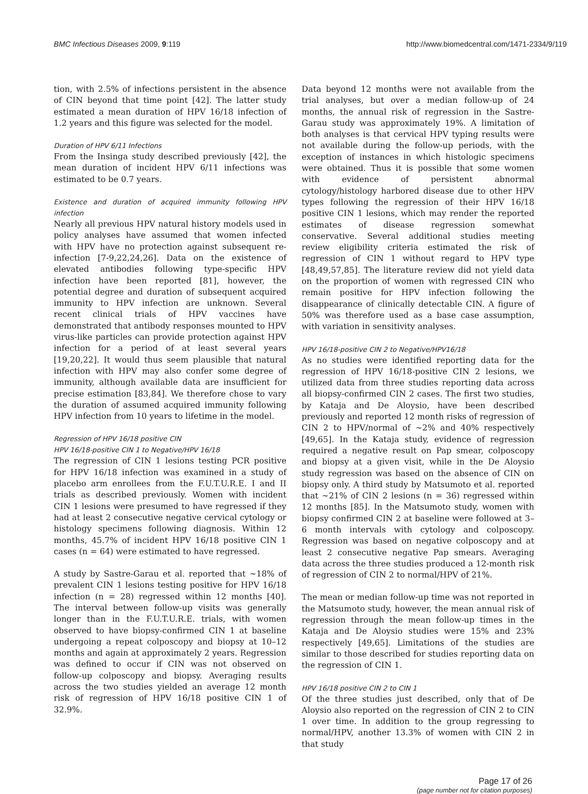BMC Infectious Diseases 2009, 9:119
http://www.biomedcentral.com/1471-2334/9/119
tion, with 2.5% of infections persistent in the absence of CIN beyond that time point [42]. The latter study estimated a mean duration of HPV 16/18 infection of 1.2 years and this figure was selected for the model.
Duration of HPV 6/11 Infections
From the Insinga study described previously [42], the mean duration of incident HPV 6/11 infections was estimated to be 0.7 years.
Existence and duration of acquired immunity following HPV infection
Nearly all previous HPV natural history models used in policy analyses have assumed that women infected with HPV have no protection against subsequent re-infection [7-9,22,24,26]. Data on the existence of elevated antibodies following type-specific HPV infection have been reported [81], however, the potential degree and duration of subsequent acquired immunity to HPV infection are unknown. Several recent clinical trials of HPV vaccines have demonstrated that antibody responses mounted to HPV virus-like particles can provide protection against HPV infection for a period of at least several years [19,20,22]. It would thus seem plausible that natural infection with HPV may also confer some degree of immunity, although available data are insufficient for precise estimation [83,84]. We therefore chose to vary the duration of assumed acquired immunity following HPV infection from 10 years to lifetime in the model.
Regression of HPV 16/18 positive CIN
HPV 16/18-positive CIN 1 to Negative/HPV 16/18
The regression of CIN 1 lesions testing PCR positive for HPV 16/18 infection was examined in a study of placebo arm enrollees from the F.U.T.U.R.E. I and II trials as described previously. Women with incident CIN 1 lesions were presumed to have regressed if they had at least 2 consecutive negative cervical cytology or histology specimens following diagnosis. Within 12 months, 45.7% of incident HPV 16/18 positive CIN 1 cases (n = 64) were estimated to have regressed.
A study by Sastre-Garau et al. reported that ~18% of prevalent CIN 1 lesions testing positive for HPV 16/18 infection (n = 28) regressed within 12 months [40]. The interval between follow-up visits was generally longer than in the F.U.T.U.R.E. trials, with women observed to have biopsy-confirmed CIN 1 at baseline undergoing a repeat colposcopy and biopsy at 10–12 months and again at approximately 2 years. Regression was defined to occur if CIN was not observed on follow-up colposcopy and biopsy. Averaging results across the two studies yielded an average 12 month risk of regression of HPV 16/18 positive CIN 1 of 32.9%.
Data beyond 12 months were not available from the trial analyses, but over a median follow-up of 24 months, the annual risk of regression in the Sastre-Garau study was approximately 19%. A limitation of both analyses is that cervical HPV typing results were not available during the follow-up periods, with the exception of instances in which histologic specimens were obtained. Thus it is possible that some women with evidence of persistent abnormal cytology/histology harbored disease due to other HPV types following the regression of their HPV 16/18 positive CIN 1 lesions, which may render the reported estimates of disease regression somewhat conservative. Several additional studies meeting review eligibility criteria estimated the risk of regression of CIN 1 without regard to HPV type [48,49,57,85]. The literature review did not yield data on the proportion of women with regressed CIN who remain positive for HPV infection following the disappearance of clinically detectable CIN. A figure of 50% was therefore used as a base case assumption, with variation in sensitivity analyses.
HPV 16/18-positive CIN 2 to Negative/HPV16/18
As no studies were identified reporting data for the regression of HPV 16/18-positive CIN 2 lesions, we utilized data from three studies reporting data across all biopsy-confirmed CIN 2 cases. The first two studies, by Kataja and De Aloysio, have been described previously and reported 12 month risks of regression of CIN 2 to HPV/normal of ~2% and 40% respectively [49,65]. In the Kataja study, evidence of regression required a negative result on Pap smear, colposcopy and biopsy at a given visit, while in the De Aloysio study regression was based on the absence of CIN on biopsy only. A third study by Matsumoto et al. reported that ~21% of CIN 2 lesions (n = 36) regressed within 12 months [85]. In the Matsumoto study, women with biopsy confirmed CIN 2 at baseline were followed at 3–6 month intervals with cytology and colposcopy. Regression was based on negative colposcopy and at least 2 consecutive negative Pap smears. Averaging data across the three studies produced a 12-month risk of regression of CIN 2 to normal/HPV of 21%.
The mean or median follow-up time was not reported in the Matsumoto study, however, the mean annual risk of regression through the mean follow-up times in the Kataja and De Aloysio studies were 15% and 23% respectively [49,65]. Limitations of the studies are similar to those described for studies reporting data on the regression of CIN 1.
HPV 16/18 positive CIN 2 to CIN 1
Of the three studies just described, only that of De Aloysio also reported on the regression of CIN 2 to CIN 1 over time. In addition to the group regressing to normal/HPV, another 13.3% of women with CIN 2 in that study
Page 17 of 26
(page number not for citation purposes)